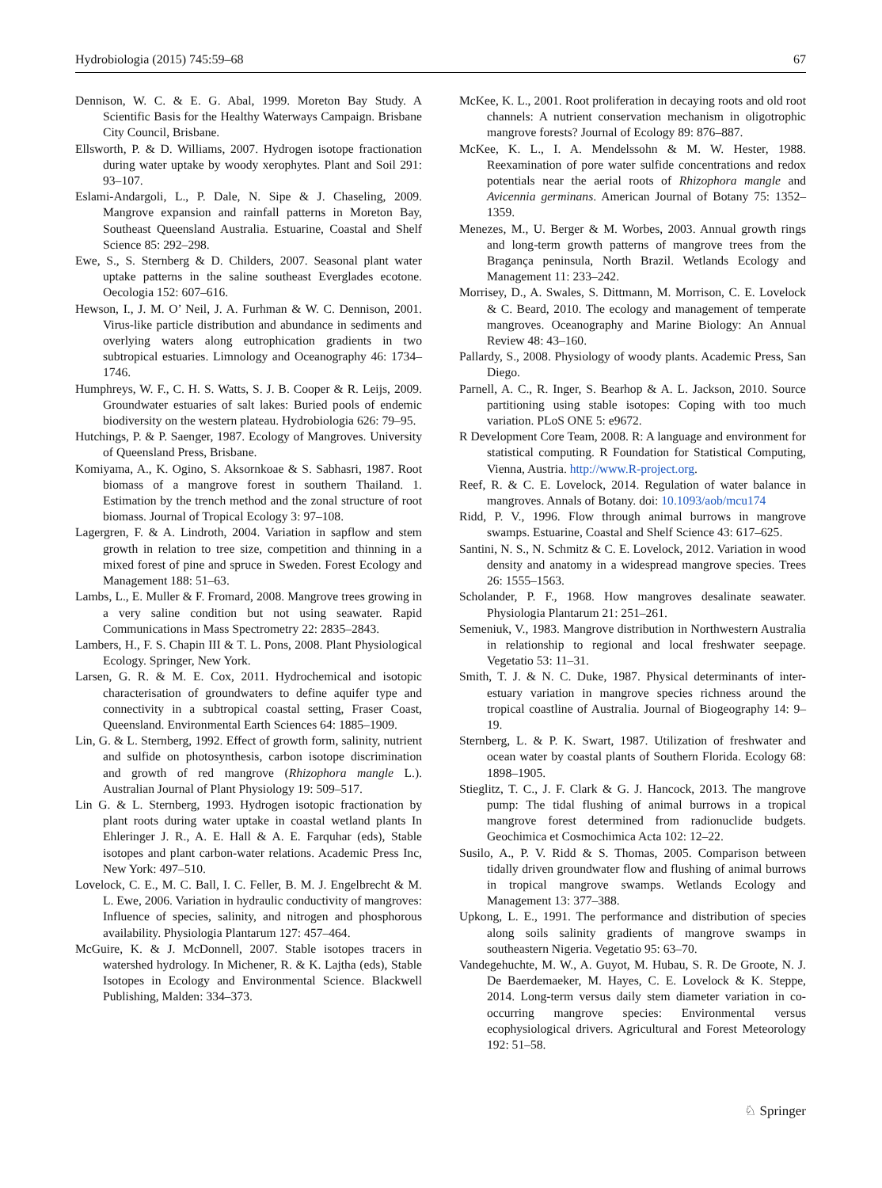Hydrobiologia (2015) 745:59–68 67
Dennison, W. C. & E. G. Abal, 1999. Moreton Bay Study. A Scientific Basis for the Healthy Waterways Campaign. Brisbane City Council, Brisbane.
Ellsworth, P. & D. Williams, 2007. Hydrogen isotope fractionation during water uptake by woody xerophytes. Plant and Soil 291: 93–107.
Eslami-Andargoli, L., P. Dale, N. Sipe & J. Chaseling, 2009. Mangrove expansion and rainfall patterns in Moreton Bay, Southeast Queensland Australia. Estuarine, Coastal and Shelf Science 85: 292–298.
Ewe, S., S. Sternberg & D. Childers, 2007. Seasonal plant water uptake patterns in the saline southeast Everglades ecotone. Oecologia 152: 607–616.
Hewson, I., J. M. O’ Neil, J. A. Furhman & W. C. Dennison, 2001. Virus-like particle distribution and abundance in sediments and overlying waters along eutrophication gradients in two subtropical estuaries. Limnology and Oceanography 46: 1734–1746.
Humphreys, W. F., C. H. S. Watts, S. J. B. Cooper & R. Leijs, 2009. Groundwater estuaries of salt lakes: Buried pools of endemic biodiversity on the western plateau. Hydrobiologia 626: 79–95.
Hutchings, P. & P. Saenger, 1987. Ecology of Mangroves. University of Queensland Press, Brisbane.
Komiyama, A., K. Ogino, S. Aksornkoae & S. Sabhasri, 1987. Root biomass of a mangrove forest in southern Thailand. 1. Estimation by the trench method and the zonal structure of root biomass. Journal of Tropical Ecology 3: 97–108.
Lagergren, F. & A. Lindroth, 2004. Variation in sapflow and stem growth in relation to tree size, competition and thinning in a mixed forest of pine and spruce in Sweden. Forest Ecology and Management 188: 51–63.
Lambs, L., E. Muller & F. Fromard, 2008. Mangrove trees growing in a very saline condition but not using seawater. Rapid Communications in Mass Spectrometry 22: 2835–2843.
Lambers, H., F. S. Chapin III & T. L. Pons, 2008. Plant Physiological Ecology. Springer, New York.
Larsen, G. R. & M. E. Cox, 2011. Hydrochemical and isotopic characterisation of groundwaters to define aquifer type and connectivity in a subtropical coastal setting, Fraser Coast, Queensland. Environmental Earth Sciences 64: 1885–1909.
Lin, G. & L. Sternberg, 1992. Effect of growth form, salinity, nutrient and sulfide on photosynthesis, carbon isotope discrimination and growth of red mangrove (Rhizophora mangle L.). Australian Journal of Plant Physiology 19: 509–517.
Lin G. & L. Sternberg, 1993. Hydrogen isotopic fractionation by plant roots during water uptake in coastal wetland plants In Ehleringer J. R., A. E. Hall & A. E. Farquhar (eds), Stable isotopes and plant carbon-water relations. Academic Press Inc, New York: 497–510.
Lovelock, C. E., M. C. Ball, I. C. Feller, B. M. J. Engelbrecht & M. L. Ewe, 2006. Variation in hydraulic conductivity of mangroves: Influence of species, salinity, and nitrogen and phosphorous availability. Physiologia Plantarum 127: 457–464.
McGuire, K. & J. McDonnell, 2007. Stable isotopes tracers in watershed hydrology. In Michener, R. & K. Lajtha (eds), Stable Isotopes in Ecology and Environmental Science. Blackwell Publishing, Malden: 334–373.
McKee, K. L., 2001. Root proliferation in decaying roots and old root channels: A nutrient conservation mechanism in oligotrophic mangrove forests? Journal of Ecology 89: 876–887.
McKee, K. L., I. A. Mendelssohn & M. W. Hester, 1988. Reexamination of pore water sulfide concentrations and redox potentials near the aerial roots of Rhizophora mangle and Avicennia germinans. American Journal of Botany 75: 1352–1359.
Menezes, M., U. Berger & M. Worbes, 2003. Annual growth rings and long-term growth patterns of mangrove trees from the Bragança peninsula, North Brazil. Wetlands Ecology and Management 11: 233–242.
Morrisey, D., A. Swales, S. Dittmann, M. Morrison, C. E. Lovelock & C. Beard, 2010. The ecology and management of temperate mangroves. Oceanography and Marine Biology: An Annual Review 48: 43–160.
Pallardy, S., 2008. Physiology of woody plants. Academic Press, San Diego.
Parnell, A. C., R. Inger, S. Bearhop & A. L. Jackson, 2010. Source partitioning using stable isotopes: Coping with too much variation. PLoS ONE 5: e9672.
R Development Core Team, 2008. R: A language and environment for statistical computing. R Foundation for Statistical Computing, Vienna, Austria. http://www.R-project.org.
Reef, R. & C. E. Lovelock, 2014. Regulation of water balance in mangroves. Annals of Botany. doi: 10.1093/aob/mcu174
Ridd, P. V., 1996. Flow through animal burrows in mangrove swamps. Estuarine, Coastal and Shelf Science 43: 617–625.
Santini, N. S., N. Schmitz & C. E. Lovelock, 2012. Variation in wood density and anatomy in a widespread mangrove species. Trees 26: 1555–1563.
Scholander, P. F., 1968. How mangroves desalinate seawater. Physiologia Plantarum 21: 251–261.
Semeniuk, V., 1983. Mangrove distribution in Northwestern Australia in relationship to regional and local freshwater seepage. Vegetatio 53: 11–31.
Smith, T. J. & N. C. Duke, 1987. Physical determinants of inter-estuary variation in mangrove species richness around the tropical coastline of Australia. Journal of Biogeography 14: 9–19.
Sternberg, L. & P. K. Swart, 1987. Utilization of freshwater and ocean water by coastal plants of Southern Florida. Ecology 68: 1898–1905.
Stieglitz, T. C., J. F. Clark & G. J. Hancock, 2013. The mangrove pump: The tidal flushing of animal burrows in a tropical mangrove forest determined from radionuclide budgets. Geochimica et Cosmochimica Acta 102: 12–22.
Susilo, A., P. V. Ridd & S. Thomas, 2005. Comparison between tidally driven groundwater flow and flushing of animal burrows in tropical mangrove swamps. Wetlands Ecology and Management 13: 377–388.
Upkong, L. E., 1991. The performance and distribution of species along soils salinity gradients of mangrove swamps in southeastern Nigeria. Vegetatio 95: 63–70.
Vandegehuchte, M. W., A. Guyot, M. Hubau, S. R. De Groote, N. J. De Baerdemaeker, M. Hayes, C. E. Lovelock & K. Steppe, 2014. Long-term versus daily stem diameter variation in co-occurring mangrove species: Environmental versus ecophysiological drivers. Agricultural and Forest Meteorology 192: 51–58.
♘ Springer